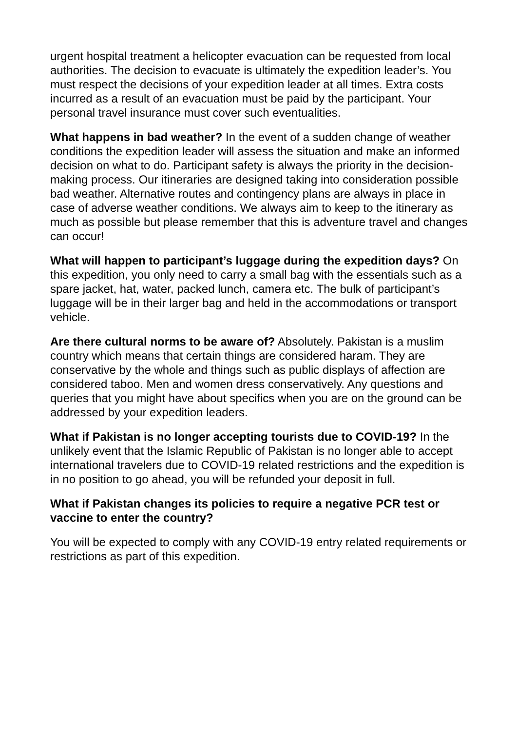urgent hospital treatment a helicopter evacuation can be requested from local authorities. The decision to evacuate is ultimately the expedition leader’s. You must respect the decisions of your expedition leader at all times. Extra costs incurred as a result of an evacuation must be paid by the participant. Your personal travel insurance must cover such eventualities.
What happens in bad weather? In the event of a sudden change of weather conditions the expedition leader will assess the situation and make an informed decision on what to do. Participant safety is always the priority in the decision-making process. Our itineraries are designed taking into consideration possible bad weather. Alternative routes and contingency plans are always in place in case of adverse weather conditions. We always aim to keep to the itinerary as much as possible but please remember that this is adventure travel and changes can occur!
What will happen to participant’s luggage during the expedition days? On this expedition, you only need to carry a small bag with the essentials such as a spare jacket, hat, water, packed lunch, camera etc. The bulk of participant’s luggage will be in their larger bag and held in the accommodations or transport vehicle.
Are there cultural norms to be aware of? Absolutely. Pakistan is a muslim country which means that certain things are considered haram. They are conservative by the whole and things such as public displays of affection are considered taboo. Men and women dress conservatively. Any questions and queries that you might have about specifics when you are on the ground can be addressed by your expedition leaders.
What if Pakistan is no longer accepting tourists due to COVID-19? In the unlikely event that the Islamic Republic of Pakistan is no longer able to accept international travelers due to COVID-19 related restrictions and the expedition is in no position to go ahead, you will be refunded your deposit in full.
What if Pakistan changes its policies to require a negative PCR test or vaccine to enter the country?
You will be expected to comply with any COVID-19 entry related requirements or restrictions as part of this expedition.